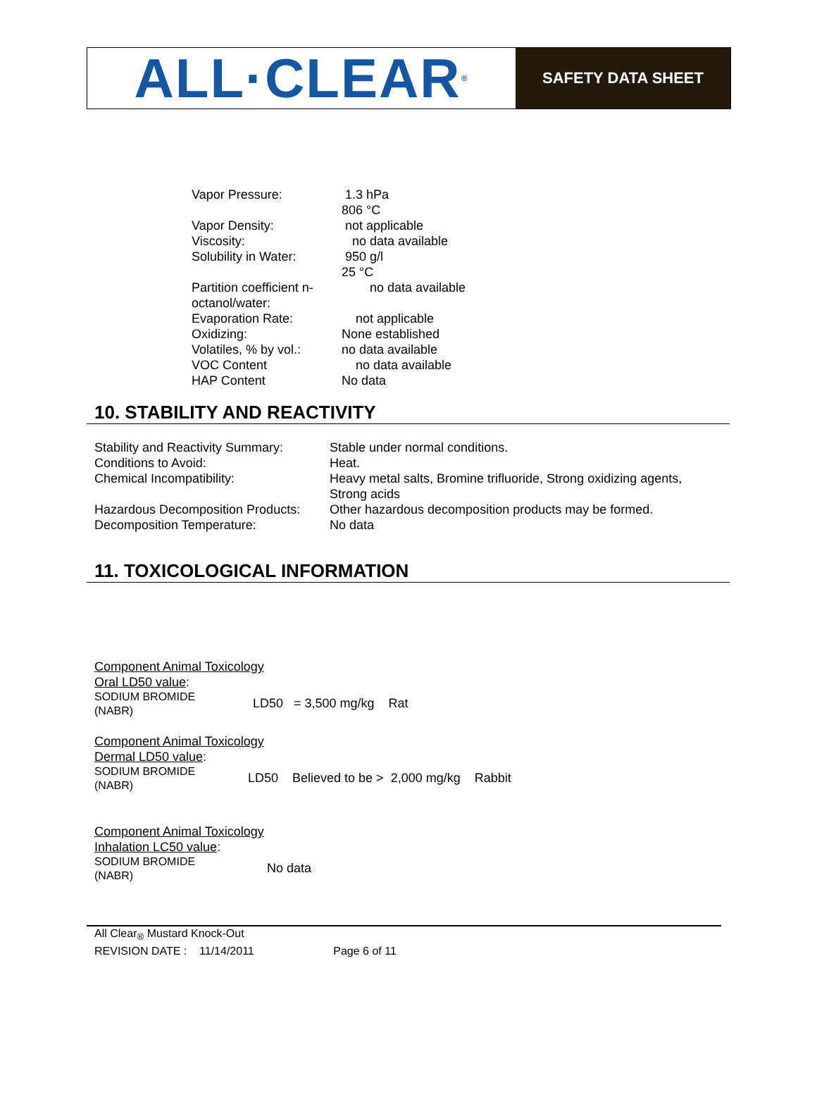ALL·CLEAR<sup>®</sup>
SAFETY DATA SHEET
| Vapor Pressure: | 1.3 hPa 806 °C |
| Vapor Density: | not applicable |
| Viscosity: | no data available |
| Solubility in Water: | 950 g/l 25 °C |
| Partition coefficient n- octanol/water: | no data available |
| Evaporation Rate: | not applicable |
| Oxidizing: | None established |
| Volatiles, % by vol.: | no data available |
| VOC Content | no data available |
| HAP Content | No data |
10. STABILITY AND REACTIVITY
| Stability and Reactivity Summary: | Stable under normal conditions. |
| Conditions to Avoid: | Heat. |
| Chemical Incompatibility: | Heavy metal salts, Bromine trifluoride, Strong oxidizing agents, Strong acids |
| Hazardous Decomposition Products: | Other hazardous decomposition products may be formed. |
| Decomposition Temperature: | No data |
11. TOXICOLOGICAL INFORMATION
Component Animal Toxicology
Oral LD50 value:
| SODIUM BROMIDE (NABR) | LD50 = 3,500 mg/kg Rat |
Component Animal Toxicology
Dermal LD50 value:
| SODIUM BROMIDE (NABR) | LD50 Believed to be > 2,000 mg/kg Rabbit |
Component Animal Toxicology
Inhalation LC50 value:
| SODIUM BROMIDE (NABR) | No data |
All Clear<sub>®</sub> Mustard Knock-Out
REVISION DATE : 11/14/2011 Page 6 of 11